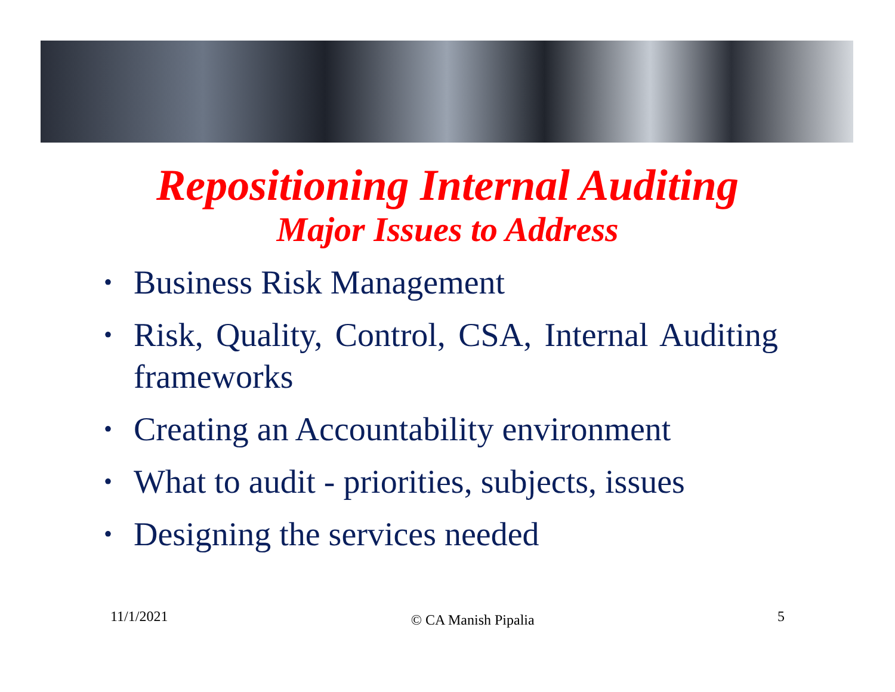Repositioning Internal Auditing
Major Issues to Address
• Business Risk Management
• Risk, Quality, Control, CSA, Internal Auditing frameworks
• Creating an Accountability environment
• What to audit - priorities, subjects, issues
• Designing the services needed
11/1/2021
© CA Manish Pipalia
5